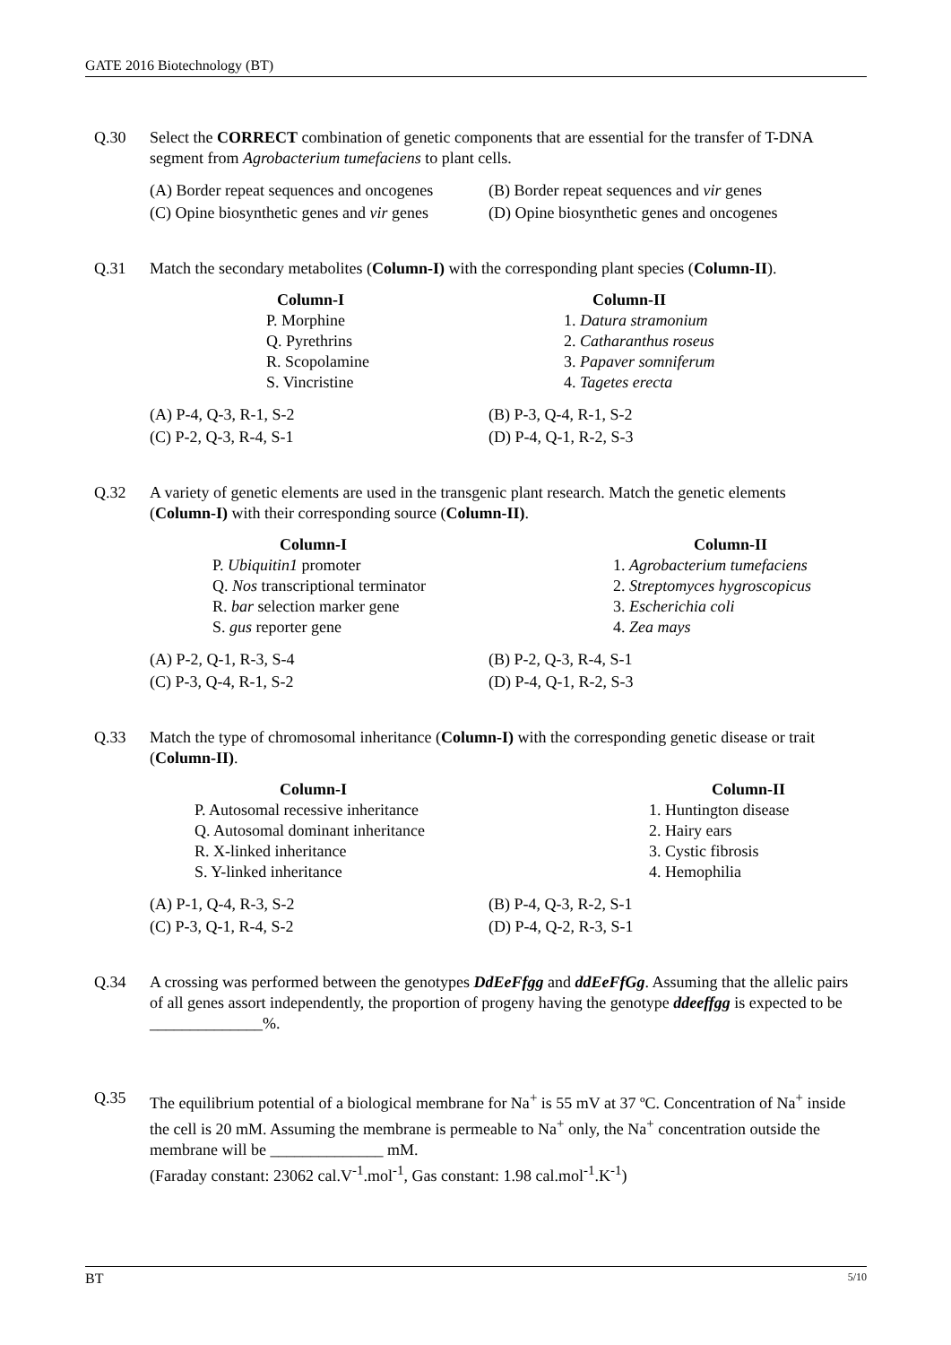GATE 2016 Biotechnology (BT)
Q.30 Select the CORRECT combination of genetic components that are essential for the transfer of T-DNA segment from Agrobacterium tumefaciens to plant cells.
(A) Border repeat sequences and oncogenes
(B) Border repeat sequences and vir genes
(C) Opine biosynthetic genes and vir genes
(D) Opine biosynthetic genes and oncogenes
Q.31 Match the secondary metabolites (Column-I) with the corresponding plant species (Column-II).
| Column-I | Column-II |
| --- | --- |
| P. Morphine | 1. Datura stramonium |
| Q. Pyrethrins | 2. Catharanthus roseus |
| R. Scopolamine | 3. Papaver somniferum |
| S. Vincristine | 4. Tagetes erecta |
(A) P-4, Q-3, R-1, S-2
(B) P-3, Q-4, R-1, S-2
(C) P-2, Q-3, R-4, S-1
(D) P-4, Q-1, R-2, S-3
Q.32 A variety of genetic elements are used in the transgenic plant research. Match the genetic elements (Column-I) with their corresponding source (Column-II).
| Column-I | Column-II |
| --- | --- |
| P. Ubiquitin1 promoter | 1. Agrobacterium tumefaciens |
| Q. Nos transcriptional terminator | 2. Streptomyces hygroscopicus |
| R. bar selection marker gene | 3. Escherichia coli |
| S. gus reporter gene | 4. Zea mays |
(A) P-2, Q-1, R-3, S-4
(B) P-2, Q-3, R-4, S-1
(C) P-3, Q-4, R-1, S-2
(D) P-4, Q-1, R-2, S-3
Q.33 Match the type of chromosomal inheritance (Column-I) with the corresponding genetic disease or trait (Column-II).
| Column-I | Column-II |
| --- | --- |
| P. Autosomal recessive inheritance | 1. Huntington disease |
| Q. Autosomal dominant inheritance | 2. Hairy ears |
| R. X-linked inheritance | 3. Cystic fibrosis |
| S. Y-linked inheritance | 4. Hemophilia |
(A) P-1, Q-4, R-3, S-2
(B) P-4, Q-3, R-2, S-1
(C) P-3, Q-1, R-4, S-2
(D) P-4, Q-2, R-3, S-1
Q.34 A crossing was performed between the genotypes DdEeFfgg and ddEeFfGg. Assuming that the allelic pairs of all genes assort independently, the proportion of progeny having the genotype ddeeffgg is expected to be ______________%.
Q.35 The equilibrium potential of a biological membrane for Na<sup>+</sup> is 55 mV at 37 ºC. Concentration of Na<sup>+</sup> inside the cell is 20 mM. Assuming the membrane is permeable to Na<sup>+</sup> only, the Na<sup>+</sup> concentration outside the membrane will be ______________ mM.
(Faraday constant: 23062 cal.V<sup>-1</sup>.mol<sup>-1</sup>, Gas constant: 1.98 cal.mol<sup>-1</sup>.K<sup>-1</sup>)
BT 5/10